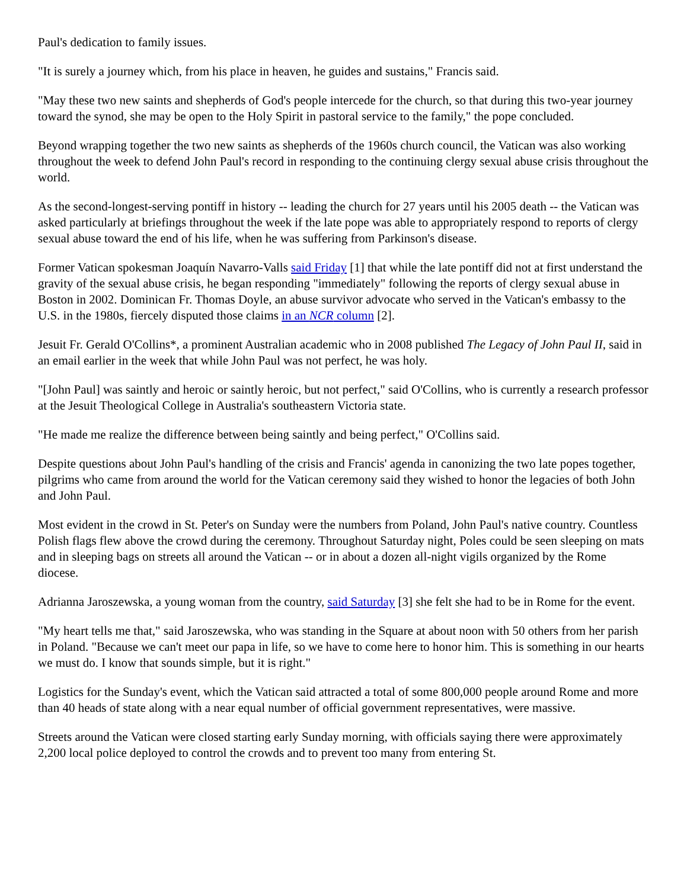Paul's dedication to family issues.
"It is surely a journey which, from his place in heaven, he guides and sustains," Francis said.
"May these two new saints and shepherds of God's people intercede for the church, so that during this two-year journey toward the synod, she may be open to the Holy Spirit in pastoral service to the family," the pope concluded.
Beyond wrapping together the two new saints as shepherds of the 1960s church council, the Vatican was also working throughout the week to defend John Paul's record in responding to the continuing clergy sexual abuse crisis throughout the world.
As the second-longest-serving pontiff in history -- leading the church for 27 years until his 2005 death -- the Vatican was asked particularly at briefings throughout the week if the late pope was able to appropriately respond to reports of clergy sexual abuse toward the end of his life, when he was suffering from Parkinson's disease.
Former Vatican spokesman Joaquín Navarro-Valls said Friday [1] that while the late pontiff did not at first understand the gravity of the sexual abuse crisis, he began responding "immediately" following the reports of clergy sexual abuse in Boston in 2002. Dominican Fr. Thomas Doyle, an abuse survivor advocate who served in the Vatican's embassy to the U.S. in the 1980s, fiercely disputed those claims in an NCR column [2].
Jesuit Fr. Gerald O'Collins*, a prominent Australian academic who in 2008 published The Legacy of John Paul II, said in an email earlier in the week that while John Paul was not perfect, he was holy.
"[John Paul] was saintly and heroic or saintly heroic, but not perfect," said O'Collins, who is currently a research professor at the Jesuit Theological College in Australia's southeastern Victoria state.
"He made me realize the difference between being saintly and being perfect," O'Collins said.
Despite questions about John Paul's handling of the crisis and Francis' agenda in canonizing the two late popes together, pilgrims who came from around the world for the Vatican ceremony said they wished to honor the legacies of both John and John Paul.
Most evident in the crowd in St. Peter's on Sunday were the numbers from Poland, John Paul's native country. Countless Polish flags flew above the crowd during the ceremony. Throughout Saturday night, Poles could be seen sleeping on mats and in sleeping bags on streets all around the Vatican -- or in about a dozen all-night vigils organized by the Rome diocese.
Adrianna Jaroszewska, a young woman from the country, said Saturday [3] she felt she had to be in Rome for the event.
"My heart tells me that," said Jaroszewska, who was standing in the Square at about noon with 50 others from her parish in Poland. "Because we can't meet our papa in life, so we have to come here to honor him. This is something in our hearts we must do. I know that sounds simple, but it is right."
Logistics for the Sunday's event, which the Vatican said attracted a total of some 800,000 people around Rome and more than 40 heads of state along with a near equal number of official government representatives, were massive.
Streets around the Vatican were closed starting early Sunday morning, with officials saying there were approximately 2,200 local police deployed to control the crowds and to prevent too many from entering St.